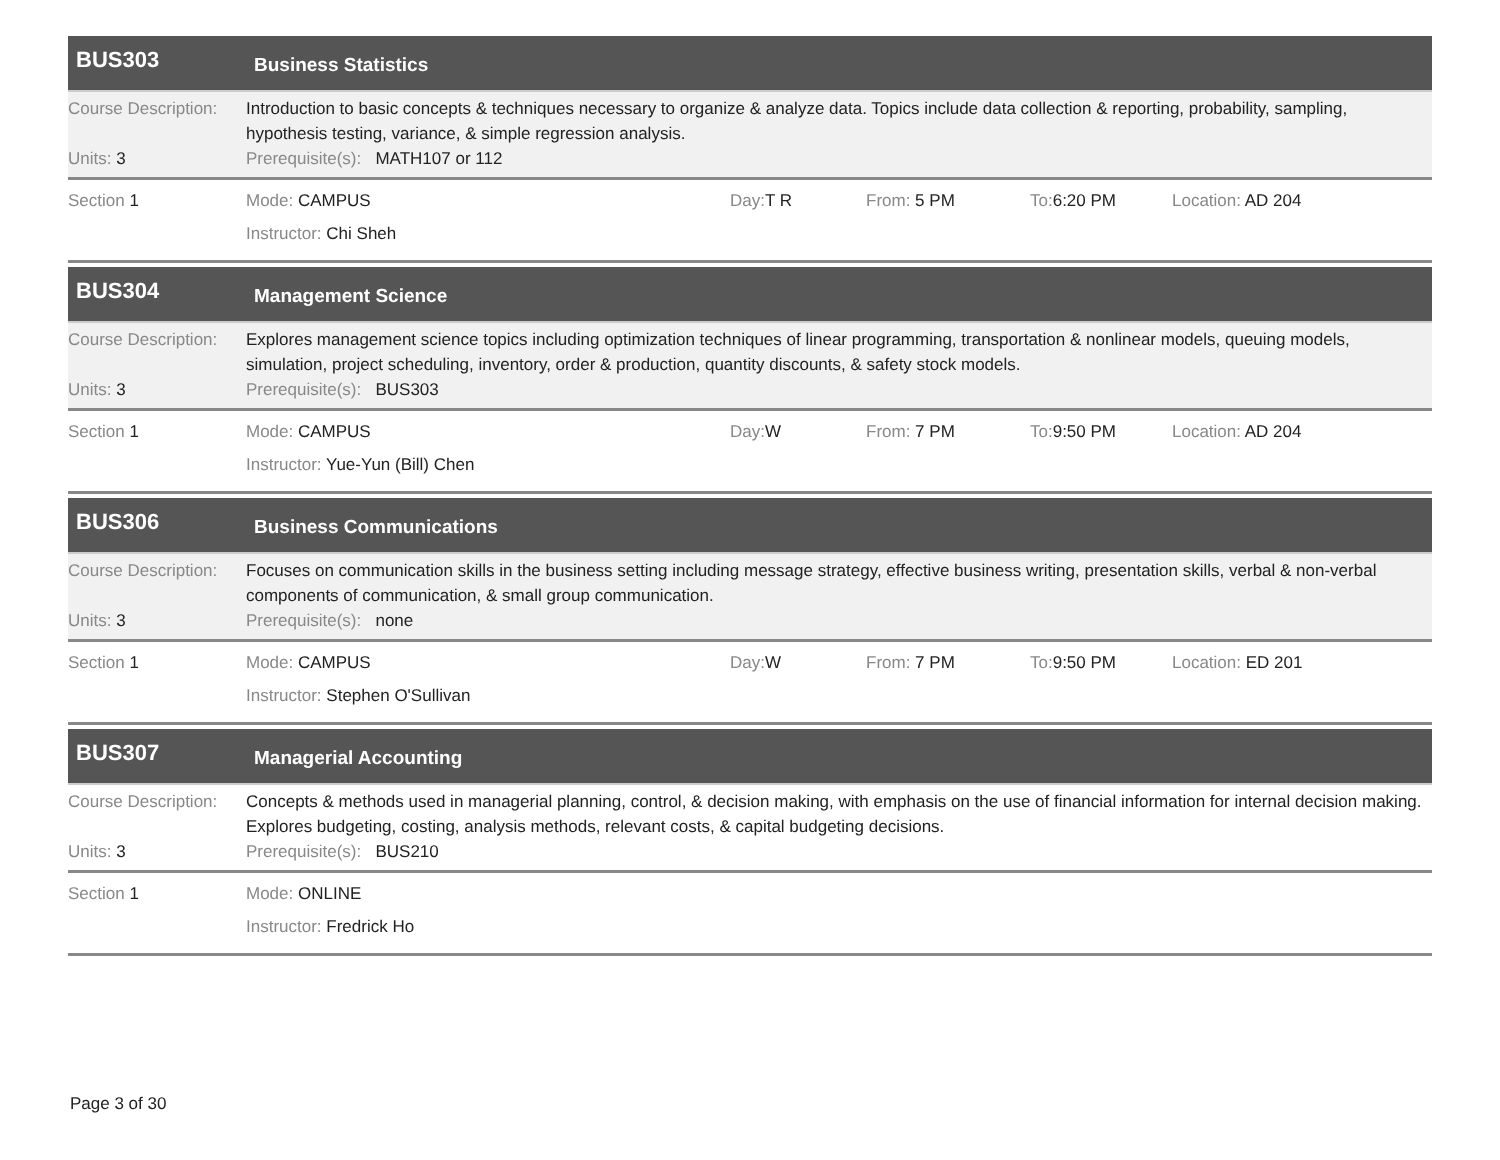BUS303
Business Statistics
Course Description:
Introduction to basic concepts & techniques necessary to organize & analyze data. Topics include data collection & reporting, probability, sampling, hypothesis testing, variance, & simple regression analysis.
Units: 3 Prerequisite(s): MATH107 or 112
Section 1 Mode: CAMPUS Day: T R From: 5 PM To: 6:20 PM Location: AD 204
Instructor: Chi Sheh
BUS304
Management Science
Course Description:
Explores management science topics including optimization techniques of linear programming, transportation & nonlinear models, queuing models, simulation, project scheduling, inventory, order & production, quantity discounts, & safety stock models.
Units: 3 Prerequisite(s): BUS303
Section 1 Mode: CAMPUS Day: W From: 7 PM To: 9:50 PM Location: AD 204
Instructor: Yue-Yun (Bill) Chen
BUS306
Business Communications
Course Description:
Focuses on communication skills in the business setting including message strategy, effective business writing, presentation skills, verbal & non-verbal components of communication, & small group communication.
Units: 3 Prerequisite(s): none
Section 1 Mode: CAMPUS Day: W From: 7 PM To: 9:50 PM Location: ED 201
Instructor: Stephen O'Sullivan
BUS307
Managerial Accounting
Course Description:
Concepts & methods used in managerial planning, control, & decision making, with emphasis on the use of financial information for internal decision making. Explores budgeting, costing, analysis methods, relevant costs, & capital budgeting decisions.
Units: 3 Prerequisite(s): BUS210
Section 1 Mode: ONLINE
Instructor: Fredrick Ho
Page 3 of 30